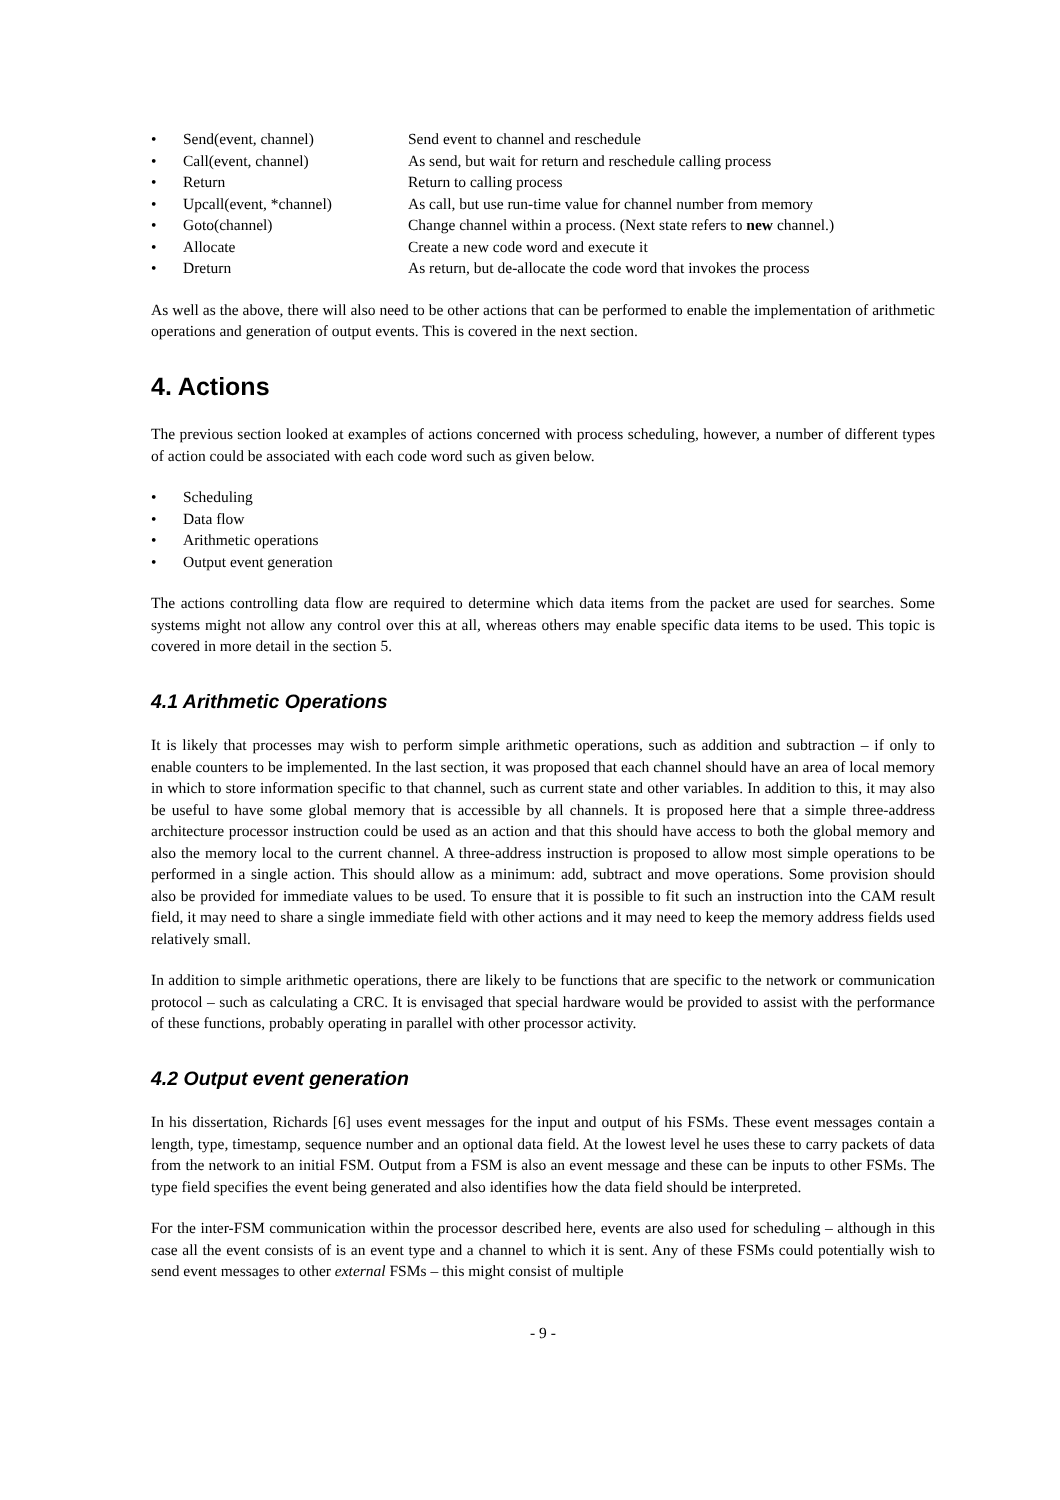•
Send(event, channel)
Send event to channel and reschedule
•
Call(event, channel)
As send, but wait for return and reschedule calling process
•
Return
Return to calling process
•
Upcall(event, *channel)
As call, but use run-time value for channel number from memory
•
Goto(channel)
Change channel within a process. (Next state refers to new channel.)
•
Allocate
Create a new code word and execute it
•
Dreturn
As return, but de-allocate the code word that invokes the process
As well as the above, there will also need to be other actions that can be performed to enable the implementation of arithmetic operations and generation of output events. This is covered in the next section.
4. Actions
The previous section looked at examples of actions concerned with process scheduling, however, a number of different types of action could be associated with each code word such as given below.
• Scheduling
• Data flow
• Arithmetic operations
• Output event generation
The actions controlling data flow are required to determine which data items from the packet are used for searches. Some systems might not allow any control over this at all, whereas others may enable specific data items to be used. This topic is covered in more detail in the section 5.
4.1 Arithmetic Operations
It is likely that processes may wish to perform simple arithmetic operations, such as addition and subtraction – if only to enable counters to be implemented. In the last section, it was proposed that each channel should have an area of local memory in which to store information specific to that channel, such as current state and other variables. In addition to this, it may also be useful to have some global memory that is accessible by all channels. It is proposed here that a simple three-address architecture processor instruction could be used as an action and that this should have access to both the global memory and also the memory local to the current channel. A three-address instruction is proposed to allow most simple operations to be performed in a single action. This should allow as a minimum: add, subtract and move operations. Some provision should also be provided for immediate values to be used. To ensure that it is possible to fit such an instruction into the CAM result field, it may need to share a single immediate field with other actions and it may need to keep the memory address fields used relatively small.
In addition to simple arithmetic operations, there are likely to be functions that are specific to the network or communication protocol – such as calculating a CRC. It is envisaged that special hardware would be provided to assist with the performance of these functions, probably operating in parallel with other processor activity.
4.2 Output event generation
In his dissertation, Richards [6] uses event messages for the input and output of his FSMs. These event messages contain a length, type, timestamp, sequence number and an optional data field. At the lowest level he uses these to carry packets of data from the network to an initial FSM. Output from a FSM is also an event message and these can be inputs to other FSMs. The type field specifies the event being generated and also identifies how the data field should be interpreted.
For the inter-FSM communication within the processor described here, events are also used for scheduling – although in this case all the event consists of is an event type and a channel to which it is sent. Any of these FSMs could potentially wish to send event messages to other external FSMs – this might consist of multiple
- 9 -